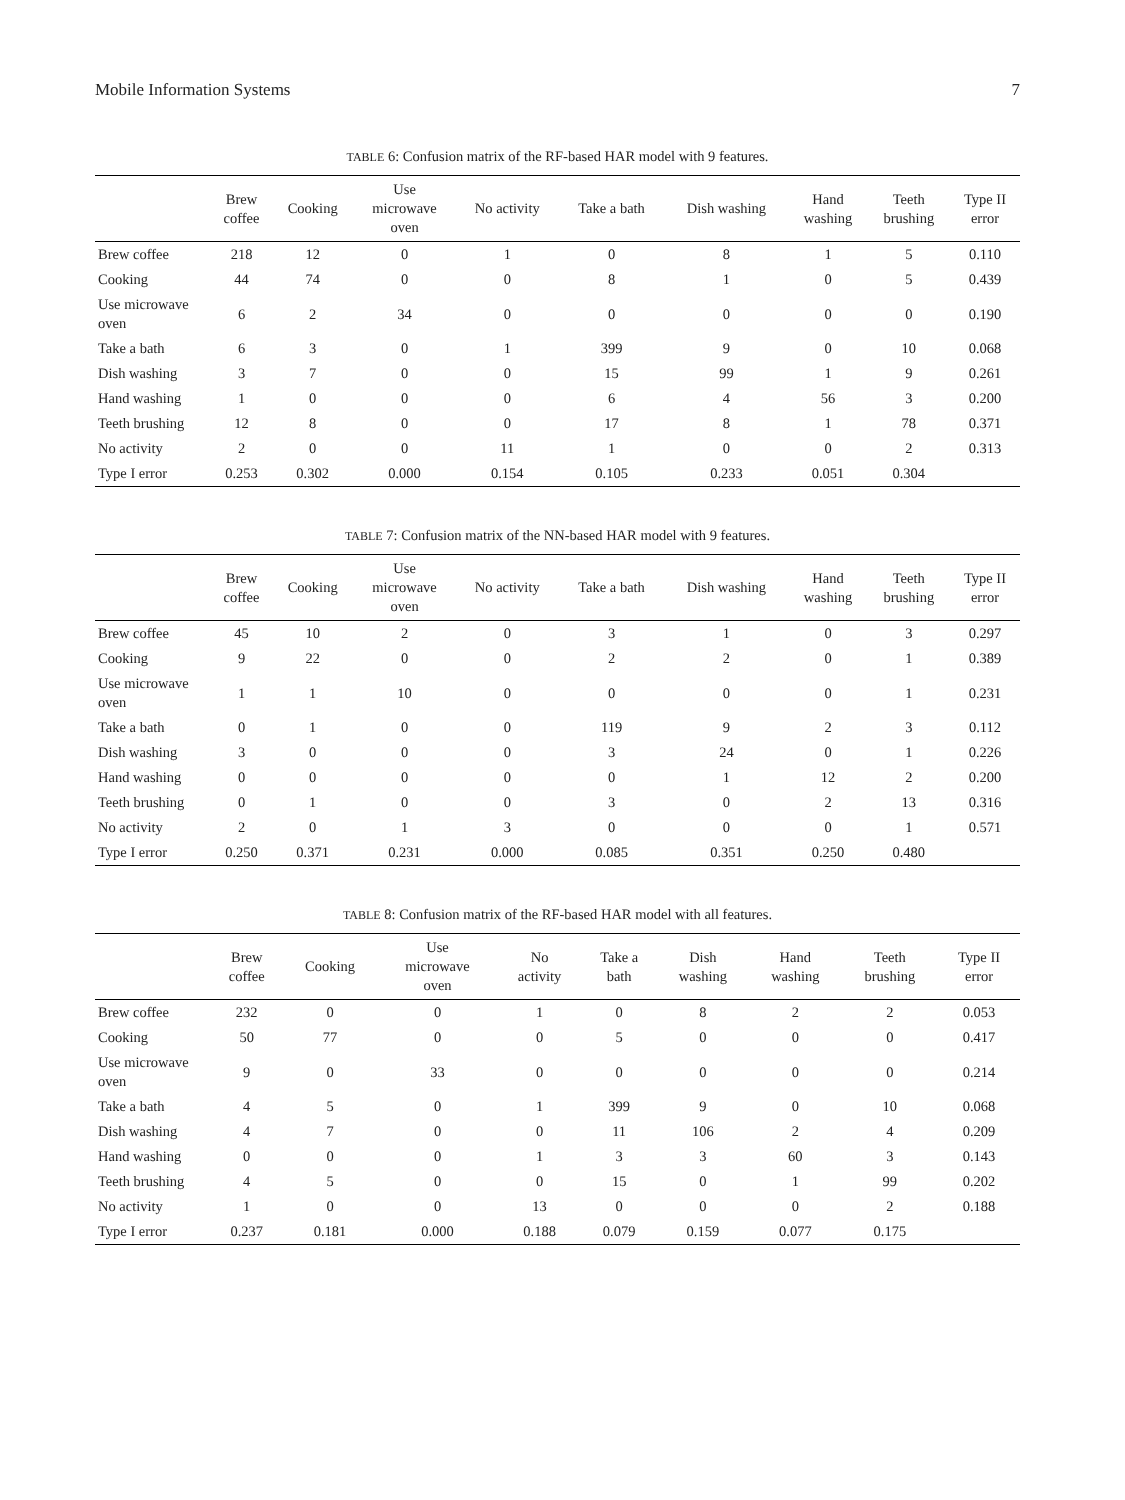Mobile Information Systems 7
TABLE 6: Confusion matrix of the RF-based HAR model with 9 features.
| | Brew coffee | Cooking | Use microwave oven | No activity | Take a bath | Dish washing | Hand washing | Teeth brushing | Type II error |
| --- | --- | --- | --- | --- | --- | --- | --- | --- | --- |
| Brew coffee | 218 | 12 | 0 | 1 | 0 | 8 | 1 | 5 | 0.110 |
| Cooking | 44 | 74 | 0 | 0 | 8 | 1 | 0 | 5 | 0.439 |
| Use microwave oven | 6 | 2 | 34 | 0 | 0 | 0 | 0 | 0 | 0.190 |
| Take a bath | 6 | 3 | 0 | 1 | 399 | 9 | 0 | 10 | 0.068 |
| Dish washing | 3 | 7 | 0 | 0 | 15 | 99 | 1 | 9 | 0.261 |
| Hand washing | 1 | 0 | 0 | 0 | 6 | 4 | 56 | 3 | 0.200 |
| Teeth brushing | 12 | 8 | 0 | 0 | 17 | 8 | 1 | 78 | 0.371 |
| No activity | 2 | 0 | 0 | 11 | 1 | 0 | 0 | 2 | 0.313 |
| Type I error | 0.253 | 0.302 | 0.000 | 0.154 | 0.105 | 0.233 | 0.051 | 0.304 | |
TABLE 7: Confusion matrix of the NN-based HAR model with 9 features.
| | Brew coffee | Cooking | Use microwave oven | No activity | Take a bath | Dish washing | Hand washing | Teeth brushing | Type II error |
| --- | --- | --- | --- | --- | --- | --- | --- | --- | --- |
| Brew coffee | 45 | 10 | 2 | 0 | 3 | 1 | 0 | 3 | 0.297 |
| Cooking | 9 | 22 | 0 | 0 | 2 | 2 | 0 | 1 | 0.389 |
| Use microwave oven | 1 | 1 | 10 | 0 | 0 | 0 | 0 | 1 | 0.231 |
| Take a bath | 0 | 1 | 0 | 0 | 119 | 9 | 2 | 3 | 0.112 |
| Dish washing | 3 | 0 | 0 | 0 | 3 | 24 | 0 | 1 | 0.226 |
| Hand washing | 0 | 0 | 0 | 0 | 0 | 1 | 12 | 2 | 0.200 |
| Teeth brushing | 0 | 1 | 0 | 0 | 3 | 0 | 2 | 13 | 0.316 |
| No activity | 2 | 0 | 1 | 3 | 0 | 0 | 0 | 1 | 0.571 |
| Type I error | 0.250 | 0.371 | 0.231 | 0.000 | 0.085 | 0.351 | 0.250 | 0.480 | |
TABLE 8: Confusion matrix of the RF-based HAR model with all features.
| | Brew coffee | Cooking | Use microwave oven | No activity | Take a bath | Dish washing | Hand washing | Teeth brushing | Type II error |
| --- | --- | --- | --- | --- | --- | --- | --- | --- | --- |
| Brew coffee | 232 | 0 | 0 | 1 | 0 | 8 | 2 | 2 | 0.053 |
| Cooking | 50 | 77 | 0 | 0 | 5 | 0 | 0 | 0 | 0.417 |
| Use microwave oven | 9 | 0 | 33 | 0 | 0 | 0 | 0 | 0 | 0.214 |
| Take a bath | 4 | 5 | 0 | 1 | 399 | 9 | 0 | 10 | 0.068 |
| Dish washing | 4 | 7 | 0 | 0 | 11 | 106 | 2 | 4 | 0.209 |
| Hand washing | 0 | 0 | 0 | 1 | 3 | 3 | 60 | 3 | 0.143 |
| Teeth brushing | 4 | 5 | 0 | 0 | 15 | 0 | 1 | 99 | 0.202 |
| No activity | 1 | 0 | 0 | 13 | 0 | 0 | 0 | 2 | 0.188 |
| Type I error | 0.237 | 0.181 | 0.000 | 0.188 | 0.079 | 0.159 | 0.077 | 0.175 | |